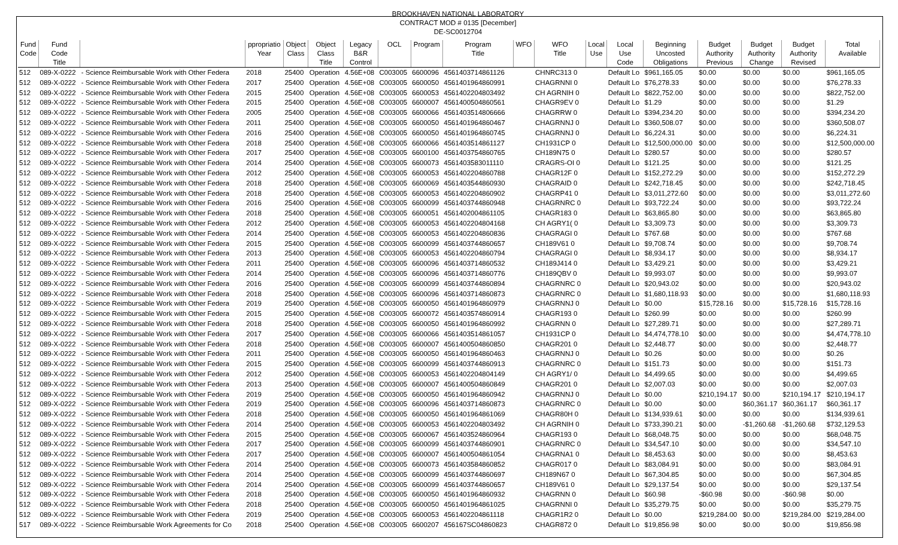BROOKHAVEN NATIONAL LABORATORY
CONTRACT MOD # 0135 [December]
DE-SC0012704
| Fund Code | Fund Code Title | | ppropriatio Year | Object Class | Object Class Title | Legacy B&R Control | OCL | Program | Program Title | WFO | WFO Title | Local Use | Local Use Code | Beginning Uncosted Obligations | Budget Authority Previous | Budget Authority Change | Budget Authority Revised | Total Available |
| --- | --- | --- | --- | --- | --- | --- | --- | --- | --- | --- | --- | --- | --- | --- | --- | --- | --- | --- |
| 512 | 089-X-0222 | - Science Reimbursable Work with Other Federa | 2018 | 25400 | Operation | 4.56E+08 | C003005 | 6600096 | 4561403714861126 | | CHNRC313 0 | | Default Lo | $961,165.05 | $0.00 | $0.00 | $0.00 | $961,165.05 |
| 512 | 089-X-0222 | - Science Reimbursable Work with Other Federa | 2017 | 25400 | Operation | 4.56E+08 | C003005 | 6600050 | 4561401964860991 | | CHAGRNNI 0 | | Default Lo | $76,278.33 | $0.00 | $0.00 | $0.00 | $76,278.33 |
| 512 | 089-X-0222 | - Science Reimbursable Work with Other Federa | 2015 | 25400 | Operation | 4.56E+08 | C003005 | 6600053 | 4561402204803492 | | CH AGRNIH 0 | | Default Lo | $822,752.00 | $0.00 | $0.00 | $0.00 | $822,752.00 |
| 512 | 089-X-0222 | - Science Reimbursable Work with Other Federa | 2015 | 25400 | Operation | 4.56E+08 | C003005 | 6600007 | 4561400504860561 | | CHAGR9EV 0 | | Default Lo | $1.29 | $0.00 | $0.00 | $0.00 | $1.29 |
| 512 | 089-X-0222 | - Science Reimbursable Work with Other Federa | 2005 | 25400 | Operation | 4.56E+08 | C003005 | 6600066 | 4561403514806666 | | CHAGRRW 0 | | Default Lo | $394,234.20 | $0.00 | $0.00 | $0.00 | $394,234.20 |
| 512 | 089-X-0222 | - Science Reimbursable Work with Other Federa | 2011 | 25400 | Operation | 4.56E+08 | C003005 | 6600050 | 4561401964860467 | | CHAGRNNJ 0 | | Default Lo | $360,508.07 | $0.00 | $0.00 | $0.00 | $360,508.07 |
| 512 | 089-X-0222 | - Science Reimbursable Work with Other Federa | 2016 | 25400 | Operation | 4.56E+08 | C003005 | 6600050 | 4561401964860745 | | CHAGRNNJ 0 | | Default Lo | $6,224.31 | $0.00 | $0.00 | $0.00 | $6,224.31 |
| 512 | 089-X-0222 | - Science Reimbursable Work with Other Federa | 2018 | 25400 | Operation | 4.56E+08 | C003005 | 6600066 | 4561403514861127 | | CH1931CP 0 | | Default Lo | $12,500,000.00 | $0.00 | $0.00 | $0.00 | $12,500,000.00 |
| 512 | 089-X-0222 | - Science Reimbursable Work with Other Federa | 2017 | 25400 | Operation | 4.56E+08 | C003005 | 6600100 | 4561403754860765 | | CH189N75 0 | | Default Lo | $280.57 | $0.00 | $0.00 | $0.00 | $280.57 |
| 512 | 089-X-0222 | - Science Reimbursable Work with Other Federa | 2014 | 25400 | Operation | 4.56E+08 | C003005 | 6600073 | 4561403583011110 | | CRAGRS-OI 0 | | Default Lo | $121.25 | $0.00 | $0.00 | $0.00 | $121.25 |
| 512 | 089-X-0222 | - Science Reimbursable Work with Other Federa | 2012 | 25400 | Operation | 4.56E+08 | C003005 | 6600053 | 4561402204860788 | | CHAGR12F 0 | | Default Lo | $152,272.29 | $0.00 | $0.00 | $0.00 | $152,272.29 |
| 512 | 089-X-0222 | - Science Reimbursable Work with Other Federa | 2018 | 25400 | Operation | 4.56E+08 | C003005 | 6600069 | 4561403544860930 | | CHAGRAID 0 | | Default Lo | $242,718.45 | $0.00 | $0.00 | $0.00 | $242,718.45 |
| 512 | 089-X-0222 | - Science Reimbursable Work with Other Federa | 2018 | 25400 | Operation | 4.56E+08 | C003005 | 6600053 | 4561402204860902 | | CHAGRP41 0 | | Default Lo | $3,011,272.60 | $0.00 | $0.00 | $0.00 | $3,011,272.60 |
| 512 | 089-X-0222 | - Science Reimbursable Work with Other Federa | 2016 | 25400 | Operation | 4.56E+08 | C003005 | 6600099 | 4561403744860948 | | CHAGRNRC 0 | | Default Lo | $93,722.24 | $0.00 | $0.00 | $0.00 | $93,722.24 |
| 512 | 089-X-0222 | - Science Reimbursable Work with Other Federa | 2018 | 25400 | Operation | 4.56E+08 | C003005 | 6600051 | 4561402004861105 | | CHAGR183 0 | | Default Lo | $63,865.80 | $0.00 | $0.00 | $0.00 | $63,865.80 |
| 512 | 089-X-0222 | - Science Reimbursable Work with Other Federa | 2012 | 25400 | Operation | 4.56E+08 | C003005 | 6600053 | 4561402204804168 | | CH AGRY1( 0 | | Default Lo | $3,309.73 | $0.00 | $0.00 | $0.00 | $3,309.73 |
| 512 | 089-X-0222 | - Science Reimbursable Work with Other Federa | 2014 | 25400 | Operation | 4.56E+08 | C003005 | 6600053 | 4561402204860836 | | CHAGRAGI 0 | | Default Lo | $767.68 | $0.00 | $0.00 | $0.00 | $767.68 |
| 512 | 089-X-0222 | - Science Reimbursable Work with Other Federa | 2015 | 25400 | Operation | 4.56E+08 | C003005 | 6600099 | 4561403744860657 | | CH189V61 0 | | Default Lo | $9,708.74 | $0.00 | $0.00 | $0.00 | $9,708.74 |
| 512 | 089-X-0222 | - Science Reimbursable Work with Other Federa | 2013 | 25400 | Operation | 4.56E+08 | C003005 | 6600053 | 4561402204860794 | | CHAGRAGI 0 | | Default Lo | $8,934.17 | $0.00 | $0.00 | $0.00 | $8,934.17 |
| 512 | 089-X-0222 | - Science Reimbursable Work with Other Federa | 2011 | 25400 | Operation | 4.56E+08 | C003005 | 6600096 | 4561403714860532 | | CH189J414 0 | | Default Lo | $3,429.21 | $0.00 | $0.00 | $0.00 | $3,429.21 |
| 512 | 089-X-0222 | - Science Reimbursable Work with Other Federa | 2014 | 25400 | Operation | 4.56E+08 | C003005 | 6600096 | 4561403714860776 | | CH189QBV 0 | | Default Lo | $9,993.07 | $0.00 | $0.00 | $0.00 | $9,993.07 |
| 512 | 089-X-0222 | - Science Reimbursable Work with Other Federa | 2016 | 25400 | Operation | 4.56E+08 | C003005 | 6600099 | 4561403744860894 | | CHAGRNRC 0 | | Default Lo | $20,943.02 | $0.00 | $0.00 | $0.00 | $20,943.02 |
| 512 | 089-X-0222 | - Science Reimbursable Work with Other Federa | 2018 | 25400 | Operation | 4.56E+08 | C003005 | 6600096 | 4561403714860873 | | CHAGRNRC 0 | | Default Lo | $1,680,118.93 | $0.00 | $0.00 | $0.00 | $1,680,118.93 |
| 512 | 089-X-0222 | - Science Reimbursable Work with Other Federa | 2019 | 25400 | Operation | 4.56E+08 | C003005 | 6600050 | 4561401964860979 | | CHAGRNNJ 0 | | Default Lo | $0.00 | $15,728.16 | $0.00 | $15,728.16 | $15,728.16 |
| 512 | 089-X-0222 | - Science Reimbursable Work with Other Federa | 2015 | 25400 | Operation | 4.56E+08 | C003005 | 6600072 | 4561403574860914 | | CHAGR193 0 | | Default Lo | $260.99 | $0.00 | $0.00 | $0.00 | $260.99 |
| 512 | 089-X-0222 | - Science Reimbursable Work with Other Federa | 2018 | 25400 | Operation | 4.56E+08 | C003005 | 6600050 | 4561401964860992 | | CHAGRNN 0 | | Default Lo | $27,289.71 | $0.00 | $0.00 | $0.00 | $27,289.71 |
| 512 | 089-X-0222 | - Science Reimbursable Work with Other Federa | 2017 | 25400 | Operation | 4.56E+08 | C003005 | 6600066 | 4561403514861057 | | CH1931CP 0 | | Default Lo | $4,474,778.10 | $0.00 | $0.00 | $0.00 | $4,474,778.10 |
| 512 | 089-X-0222 | - Science Reimbursable Work with Other Federa | 2018 | 25400 | Operation | 4.56E+08 | C003005 | 6600007 | 4561400504860850 | | CHAGR201 0 | | Default Lo | $2,448.77 | $0.00 | $0.00 | $0.00 | $2,448.77 |
| 512 | 089-X-0222 | - Science Reimbursable Work with Other Federa | 2011 | 25400 | Operation | 4.56E+08 | C003005 | 6600050 | 4561401964860463 | | CHAGRNNJ 0 | | Default Lo | $0.26 | $0.00 | $0.00 | $0.00 | $0.26 |
| 512 | 089-X-0222 | - Science Reimbursable Work with Other Federa | 2015 | 25400 | Operation | 4.56E+08 | C003005 | 6600099 | 4561403744860913 | | CHAGRNRC 0 | | Default Lo | $151.73 | $0.00 | $0.00 | $0.00 | $151.73 |
| 512 | 089-X-0222 | - Science Reimbursable Work with Other Federa | 2012 | 25400 | Operation | 4.56E+08 | C003005 | 6600053 | 4561402204804149 | | CH AGRY1/ 0 | | Default Lo | $4,499.65 | $0.00 | $0.00 | $0.00 | $4,499.65 |
| 512 | 089-X-0222 | - Science Reimbursable Work with Other Federa | 2013 | 25400 | Operation | 4.56E+08 | C003005 | 6600007 | 4561400504860849 | | CHAGR201 0 | | Default Lo | $2,007.03 | $0.00 | $0.00 | $0.00 | $2,007.03 |
| 512 | 089-X-0222 | - Science Reimbursable Work with Other Federa | 2019 | 25400 | Operation | 4.56E+08 | C003005 | 6600050 | 4561401964860942 | | CHAGRNNJ 0 | | Default Lo | $0.00 | $210,194.17 | $0.00 | $210,194.17 | $210,194.17 |
| 512 | 089-X-0222 | - Science Reimbursable Work with Other Federa | 2019 | 25400 | Operation | 4.56E+08 | C003005 | 6600096 | 4561403714860873 | | CHAGRNRC 0 | | Default Lo | $0.00 | $0.00 | $60,361.17 | $60,361.17 | $60,361.17 |
| 512 | 089-X-0222 | - Science Reimbursable Work with Other Federa | 2018 | 25400 | Operation | 4.56E+08 | C003005 | 6600050 | 4561401964861069 | | CHAGR80H 0 | | Default Lo | $134,939.61 | $0.00 | $0.00 | $0.00 | $134,939.61 |
| 512 | 089-X-0222 | - Science Reimbursable Work with Other Federa | 2014 | 25400 | Operation | 4.56E+08 | C003005 | 6600053 | 4561402204803492 | | CH AGRNIH 0 | | Default Lo | $733,390.21 | $0.00 | -$1,260.68 | -$1,260.68 | $732,129.53 |
| 512 | 089-X-0222 | - Science Reimbursable Work with Other Federa | 2015 | 25400 | Operation | 4.56E+08 | C003005 | 6600067 | 4561403524860964 | | CHAGR193 0 | | Default Lo | $68,048.75 | $0.00 | $0.00 | $0.00 | $68,048.75 |
| 512 | 089-X-0222 | - Science Reimbursable Work with Other Federa | 2017 | 25400 | Operation | 4.56E+08 | C003005 | 6600099 | 4561403744860901 | | CHAGRNRC 0 | | Default Lo | $34,547.10 | $0.00 | $0.00 | $0.00 | $34,547.10 |
| 512 | 089-X-0222 | - Science Reimbursable Work with Other Federa | 2017 | 25400 | Operation | 4.56E+08 | C003005 | 6600007 | 4561400504861054 | | CHAGRNA1 0 | | Default Lo | $8,453.63 | $0.00 | $0.00 | $0.00 | $8,453.63 |
| 512 | 089-X-0222 | - Science Reimbursable Work with Other Federa | 2014 | 25400 | Operation | 4.56E+08 | C003005 | 6600073 | 4561403584860852 | | CHAGR017 0 | | Default Lo | $83,084.91 | $0.00 | $0.00 | $0.00 | $83,084.91 |
| 512 | 089-X-0222 | - Science Reimbursable Work with Other Federa | 2014 | 25400 | Operation | 4.56E+08 | C003005 | 6600099 | 4561403744860697 | | CH189N67 0 | | Default Lo | $67,304.85 | $0.00 | $0.00 | $0.00 | $67,304.85 |
| 512 | 089-X-0222 | - Science Reimbursable Work with Other Federa | 2014 | 25400 | Operation | 4.56E+08 | C003005 | 6600099 | 4561403744860657 | | CH189V61 0 | | Default Lo | $29,137.54 | $0.00 | $0.00 | $0.00 | $29,137.54 |
| 512 | 089-X-0222 | - Science Reimbursable Work with Other Federa | 2018 | 25400 | Operation | 4.56E+08 | C003005 | 6600050 | 4561401964860932 | | CHAGRNN 0 | | Default Lo | $60.98 | -$60.98 | $0.00 | -$60.98 | $0.00 |
| 512 | 089-X-0222 | - Science Reimbursable Work with Other Federa | 2018 | 25400 | Operation | 4.56E+08 | C003005 | 6600050 | 4561401964861025 | | CHAGRNNI 0 | | Default Lo | $35,279.75 | $0.00 | $0.00 | $0.00 | $35,279.75 |
| 512 | 089-X-0222 | - Science Reimbursable Work with Other Federa | 2019 | 25400 | Operation | 4.56E+08 | C003005 | 6600053 | 4561402204861118 | | CHAGR1R2 0 | | Default Lo | $0.00 | $219,284.00 | $0.00 | $219,284.00 | $219,284.00 |
| 517 | 089-X-0222 | - Science Reimbursable Work Agreements for Co | 2018 | 25400 | Operation | 4.56E+08 | C003005 | 6600207 | 456167SC04860823 | | CHAGR872 0 | | Default Lo | $19,856.98 | $0.00 | $0.00 | $0.00 | $19,856.98 |